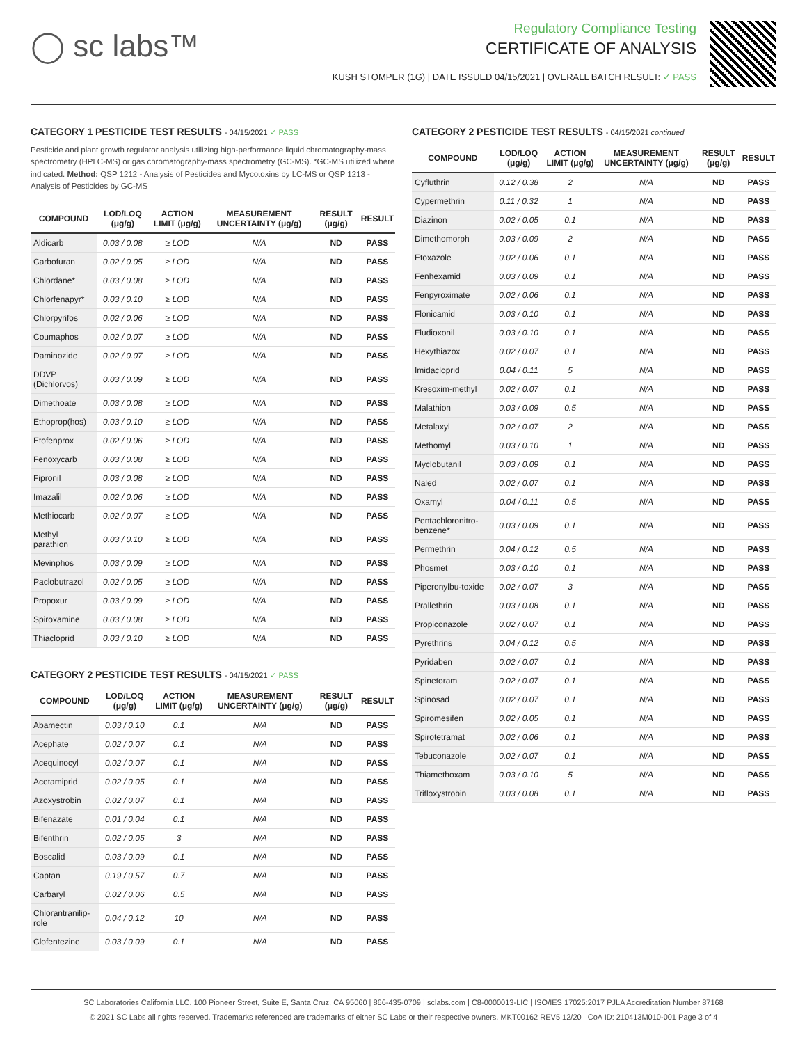◯ sc labs™
Regulatory Compliance Testing
CERTIFICATE OF ANALYSIS
KUSH STOMPER (1G) | DATE ISSUED 04/15/2021 | OVERALL BATCH RESULT: ✓ PASS
CATEGORY 1 PESTICIDE TEST RESULTS - 04/15/2021 ✓ PASS
Pesticide and plant growth regulator analysis utilizing high-performance liquid chromatography-mass spectrometry (HPLC-MS) or gas chromatography-mass spectrometry (GC-MS). *GC-MS utilized where indicated. Method: QSP 1212 - Analysis of Pesticides and Mycotoxins by LC-MS or QSP 1213 - Analysis of Pesticides by GC-MS
| COMPOUND | LOD/LOQ (μg/g) | ACTION LIMIT (μg/g) | MEASUREMENT UNCERTAINTY (μg/g) | RESULT (μg/g) | RESULT |
| --- | --- | --- | --- | --- | --- |
| Aldicarb | 0.03 / 0.08 | ≥ LOD | N/A | ND | PASS |
| Carbofuran | 0.02 / 0.05 | ≥ LOD | N/A | ND | PASS |
| Chlordane* | 0.03 / 0.08 | ≥ LOD | N/A | ND | PASS |
| Chlorfenapyr* | 0.03 / 0.10 | ≥ LOD | N/A | ND | PASS |
| Chlorpyrifos | 0.02 / 0.06 | ≥ LOD | N/A | ND | PASS |
| Coumaphos | 0.02 / 0.07 | ≥ LOD | N/A | ND | PASS |
| Daminozide | 0.02 / 0.07 | ≥ LOD | N/A | ND | PASS |
| DDVP (Dichlorvos) | 0.03 / 0.09 | ≥ LOD | N/A | ND | PASS |
| Dimethoate | 0.03 / 0.08 | ≥ LOD | N/A | ND | PASS |
| Ethoprop(hos) | 0.03 / 0.10 | ≥ LOD | N/A | ND | PASS |
| Etofenprox | 0.02 / 0.06 | ≥ LOD | N/A | ND | PASS |
| Fenoxycarb | 0.03 / 0.08 | ≥ LOD | N/A | ND | PASS |
| Fipronil | 0.03 / 0.08 | ≥ LOD | N/A | ND | PASS |
| Imazalil | 0.02 / 0.06 | ≥ LOD | N/A | ND | PASS |
| Methiocarb | 0.02 / 0.07 | ≥ LOD | N/A | ND | PASS |
| Methyl parathion | 0.03 / 0.10 | ≥ LOD | N/A | ND | PASS |
| Mevinphos | 0.03 / 0.09 | ≥ LOD | N/A | ND | PASS |
| Paclobutrazol | 0.02 / 0.05 | ≥ LOD | N/A | ND | PASS |
| Propoxur | 0.03 / 0.09 | ≥ LOD | N/A | ND | PASS |
| Spiroxamine | 0.03 / 0.08 | ≥ LOD | N/A | ND | PASS |
| Thiacloprid | 0.03 / 0.10 | ≥ LOD | N/A | ND | PASS |
CATEGORY 2 PESTICIDE TEST RESULTS - 04/15/2021 ✓ PASS
| COMPOUND | LOD/LOQ (μg/g) | ACTION LIMIT (μg/g) | MEASUREMENT UNCERTAINTY (μg/g) | RESULT (μg/g) | RESULT |
| --- | --- | --- | --- | --- | --- |
| Abamectin | 0.03 / 0.10 | 0.1 | N/A | ND | PASS |
| Acephate | 0.02 / 0.07 | 0.1 | N/A | ND | PASS |
| Acequinocyl | 0.02 / 0.07 | 0.1 | N/A | ND | PASS |
| Acetamiprid | 0.02 / 0.05 | 0.1 | N/A | ND | PASS |
| Azoxystrobin | 0.02 / 0.07 | 0.1 | N/A | ND | PASS |
| Bifenazate | 0.01 / 0.04 | 0.1 | N/A | ND | PASS |
| Bifenthrin | 0.02 / 0.05 | 3 | N/A | ND | PASS |
| Boscalid | 0.03 / 0.09 | 0.1 | N/A | ND | PASS |
| Captan | 0.19 / 0.57 | 0.7 | N/A | ND | PASS |
| Carbaryl | 0.02 / 0.06 | 0.5 | N/A | ND | PASS |
| Chlorantranilip-role | 0.04 / 0.12 | 10 | N/A | ND | PASS |
| Clofentezine | 0.03 / 0.09 | 0.1 | N/A | ND | PASS |
CATEGORY 2 PESTICIDE TEST RESULTS - 04/15/2021 continued
| COMPOUND | LOD/LOQ (μg/g) | ACTION LIMIT (μg/g) | MEASUREMENT UNCERTAINTY (μg/g) | RESULT (μg/g) | RESULT |
| --- | --- | --- | --- | --- | --- |
| Cyfluthrin | 0.12 / 0.38 | 2 | N/A | ND | PASS |
| Cypermethrin | 0.11 / 0.32 | 1 | N/A | ND | PASS |
| Diazinon | 0.02 / 0.05 | 0.1 | N/A | ND | PASS |
| Dimethomorph | 0.03 / 0.09 | 2 | N/A | ND | PASS |
| Etoxazole | 0.02 / 0.06 | 0.1 | N/A | ND | PASS |
| Fenhexamid | 0.03 / 0.09 | 0.1 | N/A | ND | PASS |
| Fenpyroximate | 0.02 / 0.06 | 0.1 | N/A | ND | PASS |
| Flonicamid | 0.03 / 0.10 | 0.1 | N/A | ND | PASS |
| Fludioxonil | 0.03 / 0.10 | 0.1 | N/A | ND | PASS |
| Hexythiazox | 0.02 / 0.07 | 0.1 | N/A | ND | PASS |
| Imidacloprid | 0.04 / 0.11 | 5 | N/A | ND | PASS |
| Kresoxim-methyl | 0.02 / 0.07 | 0.1 | N/A | ND | PASS |
| Malathion | 0.03 / 0.09 | 0.5 | N/A | ND | PASS |
| Metalaxyl | 0.02 / 0.07 | 2 | N/A | ND | PASS |
| Methomyl | 0.03 / 0.10 | 1 | N/A | ND | PASS |
| Myclobutanil | 0.03 / 0.09 | 0.1 | N/A | ND | PASS |
| Naled | 0.02 / 0.07 | 0.1 | N/A | ND | PASS |
| Oxamyl | 0.04 / 0.11 | 0.5 | N/A | ND | PASS |
| Pentachloronitro-benzene* | 0.03 / 0.09 | 0.1 | N/A | ND | PASS |
| Permethrin | 0.04 / 0.12 | 0.5 | N/A | ND | PASS |
| Phosmet | 0.03 / 0.10 | 0.1 | N/A | ND | PASS |
| Piperonylbu-toxide | 0.02 / 0.07 | 3 | N/A | ND | PASS |
| Prallethrin | 0.03 / 0.08 | 0.1 | N/A | ND | PASS |
| Propiconazole | 0.02 / 0.07 | 0.1 | N/A | ND | PASS |
| Pyrethrins | 0.04 / 0.12 | 0.5 | N/A | ND | PASS |
| Pyridaben | 0.02 / 0.07 | 0.1 | N/A | ND | PASS |
| Spinetoram | 0.02 / 0.07 | 0.1 | N/A | ND | PASS |
| Spinosad | 0.02 / 0.07 | 0.1 | N/A | ND | PASS |
| Spiromesifen | 0.02 / 0.05 | 0.1 | N/A | ND | PASS |
| Spirotetramat | 0.02 / 0.06 | 0.1 | N/A | ND | PASS |
| Tebuconazole | 0.02 / 0.07 | 0.1 | N/A | ND | PASS |
| Thiamethoxam | 0.03 / 0.10 | 5 | N/A | ND | PASS |
| Trifloxystrobin | 0.03 / 0.08 | 0.1 | N/A | ND | PASS |
SC Laboratories California LLC. 100 Pioneer Street, Suite E, Santa Cruz, CA 95060 | 866-435-0709 | sclabs.com | C8-0000013-LIC | ISO/IES 17025:2017 PJLA Accreditation Number 87168
© 2021 SC Labs all rights reserved. Trademarks referenced are trademarks of either SC Labs or their respective owners. MKT00162 REV5 12/20 CoA ID: 210413M010-001 Page 3 of 4